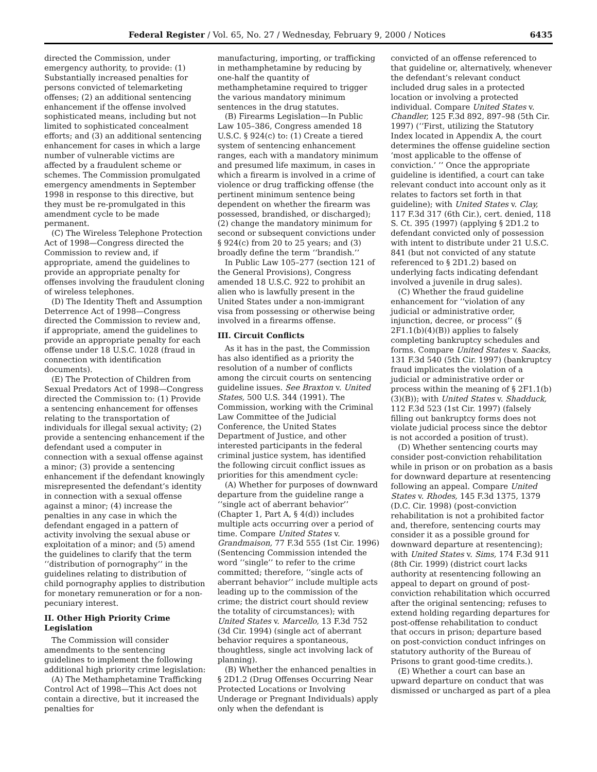Federal Register / Vol. 65, No. 27 / Wednesday, February 9, 2000 / Notices 6435
directed the Commission, under emergency authority, to provide: (1) Substantially increased penalties for persons convicted of telemarketing offenses; (2) an additional sentencing enhancement if the offense involved sophisticated means, including but not limited to sophisticated concealment efforts; and (3) an additional sentencing enhancement for cases in which a large number of vulnerable victims are affected by a fraudulent scheme or schemes. The Commission promulgated emergency amendments in September 1998 in response to this directive, but they must be re-promulgated in this amendment cycle to be made permanent.
(C) The Wireless Telephone Protection Act of 1998—Congress directed the Commission to review and, if appropriate, amend the guidelines to provide an appropriate penalty for offenses involving the fraudulent cloning of wireless telephones.
(D) The Identity Theft and Assumption Deterrence Act of 1998—Congress directed the Commission to review and, if appropriate, amend the guidelines to provide an appropriate penalty for each offense under 18 U.S.C. 1028 (fraud in connection with identification documents).
(E) The Protection of Children from Sexual Predators Act of 1998—Congress directed the Commission to: (1) Provide a sentencing enhancement for offenses relating to the transportation of individuals for illegal sexual activity; (2) provide a sentencing enhancement if the defendant used a computer in connection with a sexual offense against a minor; (3) provide a sentencing enhancement if the defendant knowingly misrepresented the defendant’s identity in connection with a sexual offense against a minor; (4) increase the penalties in any case in which the defendant engaged in a pattern of activity involving the sexual abuse or exploitation of a minor; and (5) amend the guidelines to clarify that the term ‘‘distribution of pornography’’ in the guidelines relating to distribution of child pornography applies to distribution for monetary remuneration or for a non-pecuniary interest.
II. Other High Priority Crime Legislation
The Commission will consider amendments to the sentencing guidelines to implement the following additional high priority crime legislation:
(A) The Methamphetamine Trafficking Control Act of 1998—This Act does not contain a directive, but it increased the penalties for
manufacturing, importing, or trafficking in methamphetamine by reducing by one-half the quantity of methamphetamine required to trigger the various mandatory minimum sentences in the drug statutes.
(B) Firearms Legislation—In Public Law 105–386, Congress amended 18 U.S.C. § 924(c) to: (1) Create a tiered system of sentencing enhancement ranges, each with a mandatory minimum and presumed life maximum, in cases in which a firearm is involved in a crime of violence or drug trafficking offense (the pertinent minimum sentence being dependent on whether the firearm was possessed, brandished, or discharged); (2) change the mandatory minimum for second or subsequent convictions under § 924(c) from 20 to 25 years; and (3) broadly define the term ‘‘brandish.’’
In Public Law 105–277 (section 121 of the General Provisions), Congress amended 18 U.S.C. 922 to prohibit an alien who is lawfully present in the United States under a non-immigrant visa from possessing or otherwise being involved in a firearms offense.
III. Circuit Conflicts
As it has in the past, the Commission has also identified as a priority the resolution of a number of conflicts among the circuit courts on sentencing guideline issues. See Braxton v. United States, 500 U.S. 344 (1991). The Commission, working with the Criminal Law Committee of the Judicial Conference, the United States Department of Justice, and other interested participants in the federal criminal justice system, has identified the following circuit conflict issues as priorities for this amendment cycle:
(A) Whether for purposes of downward departure from the guideline range a ‘‘single act of aberrant behavior’’ (Chapter 1, Part A, § 4(d)) includes multiple acts occurring over a period of time. Compare United States v. Grandmaison, 77 F.3d 555 (1st Cir. 1996) (Sentencing Commission intended the word ‘‘single’’ to refer to the crime committed; therefore, ‘‘single acts of aberrant behavior’’ include multiple acts leading up to the commission of the crime; the district court should review the totality of circumstances); with United States v. Marcello, 13 F.3d 752 (3d Cir. 1994) (single act of aberrant behavior requires a spontaneous, thoughtless, single act involving lack of planning).
(B) Whether the enhanced penalties in § 2D1.2 (Drug Offenses Occurring Near Protected Locations or Involving Underage or Pregnant Individuals) apply only when the defendant is
convicted of an offense referenced to that guideline or, alternatively, whenever the defendant’s relevant conduct included drug sales in a protected location or involving a protected individual. Compare United States v. Chandler, 125 F.3d 892, 897–98 (5th Cir. 1997) (‘‘First, utilizing the Statutory Index located in Appendix A, the court determines the offense guideline section ‘most applicable to the offense of conviction.’ ’’ Once the appropriate guideline is identified, a court can take relevant conduct into account only as it relates to factors set forth in that guideline); with United States v. Clay, 117 F.3d 317 (6th Cir.), cert. denied, 118 S. Ct. 395 (1997) (applying § 2D1.2 to defendant convicted only of possession with intent to distribute under 21 U.S.C. 841 (but not convicted of any statute referenced to § 2D1.2) based on underlying facts indicating defendant involved a juvenile in drug sales).
(C) Whether the fraud guideline enhancement for ‘‘violation of any judicial or administrative order, injunction, decree, or process’’ (§ 2F1.1(b)(4)(B)) applies to falsely completing bankruptcy schedules and forms. Compare United States v. Saacks, 131 F.3d 540 (5th Cir. 1997) (bankruptcy fraud implicates the violation of a judicial or administrative order or process within the meaning of § 2F1.1(b)(3)(B)); with United States v. Shadduck, 112 F.3d 523 (1st Cir. 1997) (falsely filling out bankruptcy forms does not violate judicial process since the debtor is not accorded a position of trust).
(D) Whether sentencing courts may consider post-conviction rehabilitation while in prison or on probation as a basis for downward departure at resentencing following an appeal. Compare United States v. Rhodes, 145 F.3d 1375, 1379 (D.C. Cir. 1998) (post-conviction rehabilitation is not a prohibited factor and, therefore, sentencing courts may consider it as a possible ground for downward departure at resentencing); with United States v. Sims, 174 F.3d 911 (8th Cir. 1999) (district court lacks authority at resentencing following an appeal to depart on ground of post-conviction rehabilitation which occurred after the original sentencing; refuses to extend holding regarding departures for post-offense rehabilitation to conduct that occurs in prison; departure based on post-conviction conduct infringes on statutory authority of the Bureau of Prisons to grant good-time credits.).
(E) Whether a court can base an upward departure on conduct that was dismissed or uncharged as part of a plea